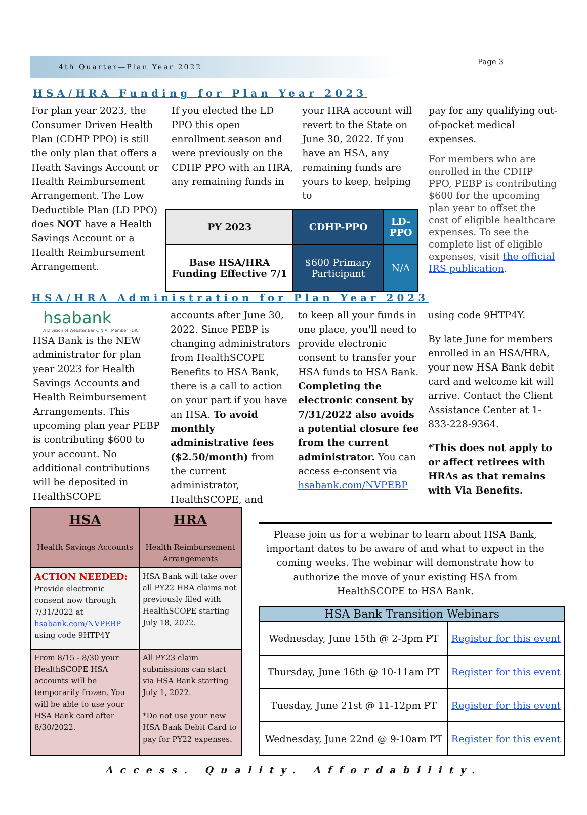4th Quarter—Plan Year 2022
Page 3
HSA/HRA Funding for Plan Year 2023
For plan year 2023, the Consumer Driven Health Plan (CDHP PPO) is still the only plan that offers a Heath Savings Account or Health Reimbursement Arrangement. The Low Deductible Plan (LD PPO) does NOT have a Health Savings Account or a Health Reimbursement Arrangement.
If you elected the LD PPO this open enrollment season and were previously on the CDHP PPO with an HRA, any remaining funds in
your HRA account will revert to the State on June 30, 2022. If you have an HSA, any remaining funds are yours to keep, helping to
| PY 2023 | CDHP-PPO | LD-PPO |
| Base HSA/HRA Funding Effective 7/1 | $600 Primary Participant | N/A |
pay for any qualifying out-of-pocket medical expenses.
For members who are enrolled in the CDHP PPO, PEBP is contributing $600 for the upcoming plan year to offset the cost of eligible healthcare expenses. To see the complete list of eligible expenses, visit the official IRS publication.
HSA/HRA Administration for Plan Year 2023
hsabank
A Division of Webster Bank, N.A., Member FDIC
HSA Bank is the NEW administrator for plan year 2023 for Health Savings Accounts and Health Reimbursement Arrangements. This upcoming plan year PEBP is contributing $600 to your account. No additional contributions will be deposited in HealthSCOPE
accounts after June 30, 2022. Since PEBP is changing administrators from HealthSCOPE Benefits to HSA Bank, there is a call to action on your part if you have an HSA. To avoid monthly administrative fees ($2.50/month) from the current administrator, HealthSCOPE, and
to keep all your funds in one place, you'll need to provide electronic consent to transfer your HSA funds to HSA Bank. Completing the electronic consent by 7/31/2022 also avoids a potential closure fee from the current administrator. You can access e-consent via hsabank.com/NVPEBP
using code 9HTP4Y.
By late June for members enrolled in an HSA/HRA, your new HSA Bank debit card and welcome kit will arrive. Contact the Client Assistance Center at 1-833-228-9364.
*This does not apply to or affect retirees with HRAs as that remains with Via Benefits.
| HSA Health Savings Accounts | HRA Health Reimbursement Arrangements |
| ACTION NEEDED: Provide electronic consent now through 7/31/2022 at hsabank.com/NVPEBP using code 9HTP4Y | HSA Bank will take over all PY22 HRA claims not previously filed with HealthSCOPE starting July 18, 2022. |
| From 8/15 - 8/30 your HealthSCOPE HSA accounts will be temporarily frozen. You will be able to use your HSA Bank card after 8/30/2022. | All PY23 claim submissions can start via HSA Bank starting July 1, 2022. *Do not use your new HSA Bank Debit Card to pay for PY22 expenses. |
Please join us for a webinar to learn about HSA Bank, important dates to be aware of and what to expect in the coming weeks. The webinar will demonstrate how to authorize the move of your existing HSA from HealthSCOPE to HSA Bank.
| HSA Bank Transition Webinars | |
| Wednesday, June 15th @ 2-3pm PT | Register for this event |
| Thursday, June 16th @ 10-11am PT | Register for this event |
| Tuesday, June 21st @ 11-12pm PT | Register for this event |
| Wednesday, June 22nd @ 9-10am PT | Register for this event |
Access. Quality. Affordability.